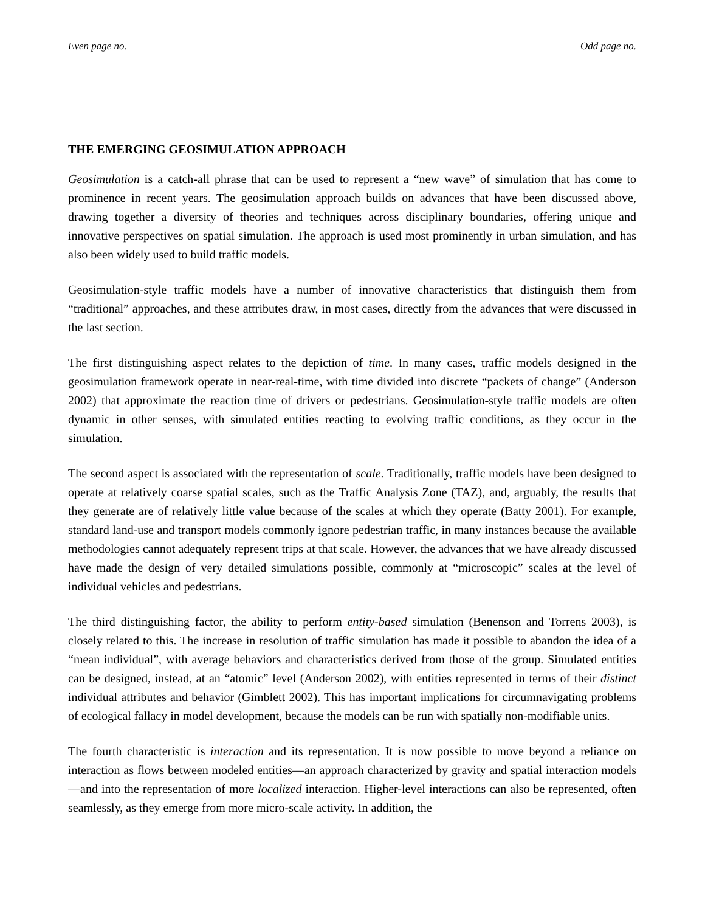Even page no. Odd page no.
THE EMERGING GEOSIMULATION APPROACH
Geosimulation is a catch-all phrase that can be used to represent a “new wave” of simulation that has come to prominence in recent years. The geosimulation approach builds on advances that have been discussed above, drawing together a diversity of theories and techniques across disciplinary boundaries, offering unique and innovative perspectives on spatial simulation. The approach is used most prominently in urban simulation, and has also been widely used to build traffic models.
Geosimulation-style traffic models have a number of innovative characteristics that distinguish them from “traditional” approaches, and these attributes draw, in most cases, directly from the advances that were discussed in the last section.
The first distinguishing aspect relates to the depiction of time. In many cases, traffic models designed in the geosimulation framework operate in near-real-time, with time divided into discrete “packets of change” (Anderson 2002) that approximate the reaction time of drivers or pedestrians. Geosimulation-style traffic models are often dynamic in other senses, with simulated entities reacting to evolving traffic conditions, as they occur in the simulation.
The second aspect is associated with the representation of scale. Traditionally, traffic models have been designed to operate at relatively coarse spatial scales, such as the Traffic Analysis Zone (TAZ), and, arguably, the results that they generate are of relatively little value because of the scales at which they operate (Batty 2001). For example, standard land-use and transport models commonly ignore pedestrian traffic, in many instances because the available methodologies cannot adequately represent trips at that scale. However, the advances that we have already discussed have made the design of very detailed simulations possible, commonly at “microscopic” scales at the level of individual vehicles and pedestrians.
The third distinguishing factor, the ability to perform entity-based simulation (Benenson and Torrens 2003), is closely related to this. The increase in resolution of traffic simulation has made it possible to abandon the idea of a “mean individual”, with average behaviors and characteristics derived from those of the group. Simulated entities can be designed, instead, at an “atomic” level (Anderson 2002), with entities represented in terms of their distinct individual attributes and behavior (Gimblett 2002). This has important implications for circumnavigating problems of ecological fallacy in model development, because the models can be run with spatially non-modifiable units.
The fourth characteristic is interaction and its representation. It is now possible to move beyond a reliance on interaction as flows between modeled entities—an approach characterized by gravity and spatial interaction models—and into the representation of more localized interaction. Higher-level interactions can also be represented, often seamlessly, as they emerge from more micro-scale activity. In addition, the